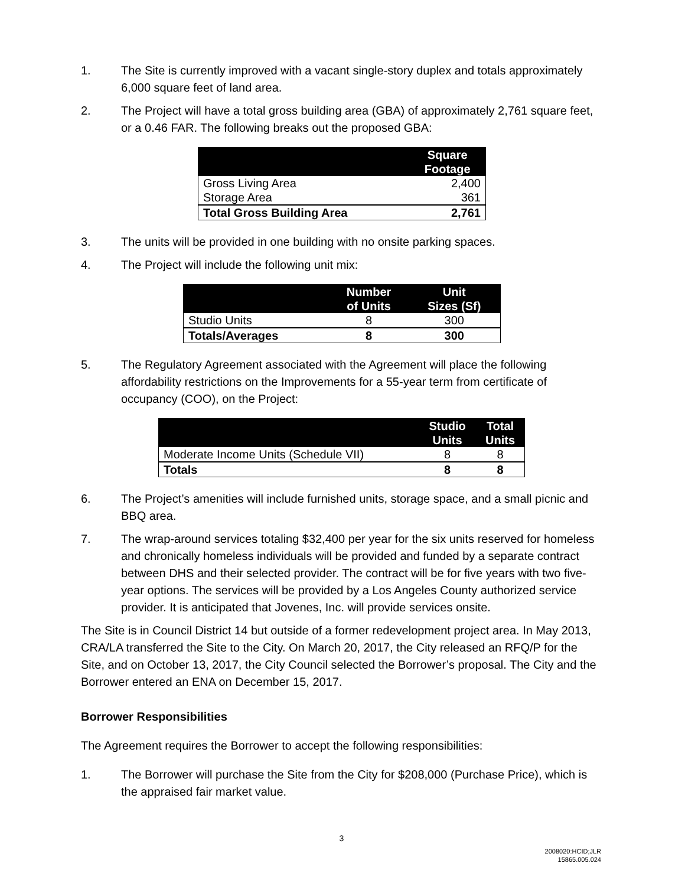1. The Site is currently improved with a vacant single-story duplex and totals approximately 6,000 square feet of land area.
2. The Project will have a total gross building area (GBA) of approximately 2,761 square feet, or a 0.46 FAR. The following breaks out the proposed GBA:
| | Square Footage |
| --- | --- |
| Gross Living Area | 2,400 |
| Storage Area | 361 |
| Total Gross Building Area | 2,761 |
3. The units will be provided in one building with no onsite parking spaces.
4. The Project will include the following unit mix:
| | Number of Units | Unit Sizes (Sf) |
| --- | --- | --- |
| Studio Units | 8 | 300 |
| Totals/Averages | 8 | 300 |
5. The Regulatory Agreement associated with the Agreement will place the following affordability restrictions on the Improvements for a 55-year term from certificate of occupancy (COO), on the Project:
| | Studio Units | Total Units |
| --- | --- | --- |
| Moderate Income Units (Schedule VII) | 8 | 8 |
| Totals | 8 | 8 |
6. The Project’s amenities will include furnished units, storage space, and a small picnic and BBQ area.
7. The wrap-around services totaling $32,400 per year for the six units reserved for homeless and chronically homeless individuals will be provided and funded by a separate contract between DHS and their selected provider. The contract will be for five years with two five-year options. The services will be provided by a Los Angeles County authorized service provider. It is anticipated that Jovenes, Inc. will provide services onsite.
The Site is in Council District 14 but outside of a former redevelopment project area. In May 2013, CRA/LA transferred the Site to the City. On March 20, 2017, the City released an RFQ/P for the Site, and on October 13, 2017, the City Council selected the Borrower’s proposal. The City and the Borrower entered an ENA on December 15, 2017.
Borrower Responsibilities
The Agreement requires the Borrower to accept the following responsibilities:
1. The Borrower will purchase the Site from the City for $208,000 (Purchase Price), which is the appraised fair market value.
3
2008020:HCID;JLR
15865.005.024